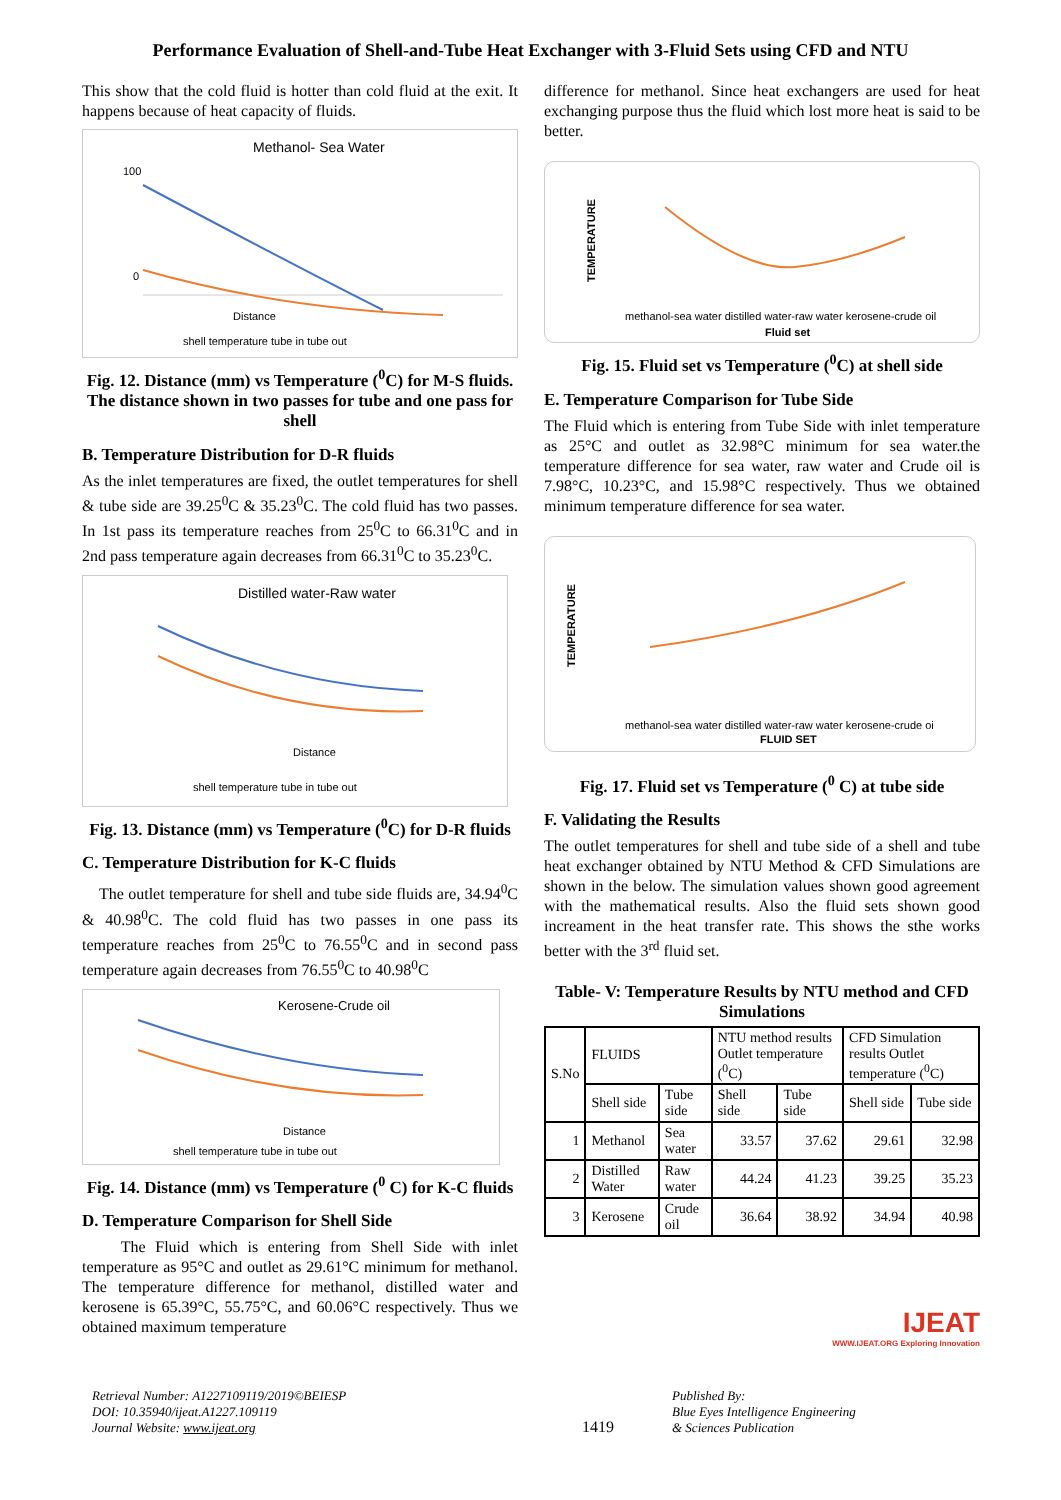Performance Evaluation of Shell-and-Tube Heat Exchanger with 3-Fluid Sets using CFD and NTU
This show that the cold fluid is hotter than cold fluid at the exit. It happens because of heat capacity of fluids.
Methanol- Sea Water
100
0
Distance
shell temperature tube in tube out
Fig. 12. Distance (mm) vs Temperature (<sup>0</sup>C) for M-S fluids. The distance shown in two passes for tube and one pass for shell
B. Temperature Distribution for D-R fluids
As the inlet temperatures are fixed, the outlet temperatures for shell & tube side are 39.25<sup>0</sup>C & 35.23<sup>0</sup>C. The cold fluid has two passes. In 1st pass its temperature reaches from 25<sup>0</sup>C to 66.31<sup>0</sup>C and in 2nd pass temperature again decreases from 66.31<sup>0</sup>C to 35.23<sup>0</sup>C.
Distilled water-Raw water
Distance
shell temperature tube in tube out
Fig. 13. Distance (mm) vs Temperature (<sup>0</sup>C) for D-R fluids
C. Temperature Distribution for K-C fluids
The outlet temperature for shell and tube side fluids are, 34.94<sup>0</sup>C & 40.98<sup>0</sup>C. The cold fluid has two passes in one pass its temperature reaches from 25<sup>0</sup>C to 76.55<sup>0</sup>C and in second pass temperature again decreases from 76.55<sup>0</sup>C to 40.98<sup>0</sup>C
Kerosene-Crude oil
Distance
shell temperature tube in tube out
Fig. 14. Distance (mm) vs Temperature (<sup>0</sup> C) for K-C fluids
D. Temperature Comparison for Shell Side
The Fluid which is entering from Shell Side with inlet temperature as 95°C and outlet as 29.61°C minimum for methanol. The temperature difference for methanol, distilled water and kerosene is 65.39°C, 55.75°C, and 60.06°C respectively. Thus we obtained maximum temperature
difference for methanol. Since heat exchangers are used for heat exchanging purpose thus the fluid which lost more heat is said to be better.
TEMPERATURE
methanol-sea water distilled water-raw water kerosene-crude oil
Fluid set
Fig. 15. Fluid set vs Temperature (<sup>0</sup>C) at shell side
E. Temperature Comparison for Tube Side
The Fluid which is entering from Tube Side with inlet temperature as 25°C and outlet as 32.98°C minimum for sea water.the temperature difference for sea water, raw water and Crude oil is 7.98°C, 10.23°C, and 15.98°C respectively. Thus we obtained minimum temperature difference for sea water.
TEMPERATURE
methanol-sea water distilled water-raw water kerosene-crude oi
FLUID SET
Fig. 17. Fluid set vs Temperature (<sup>0</sup> C) at tube side
F. Validating the Results
The outlet temperatures for shell and tube side of a shell and tube heat exchanger obtained by NTU Method & CFD Simulations are shown in the below. The simulation values shown good agreement with the mathematical results. Also the fluid sets shown good increament in the heat transfer rate. This shows the sthe works better with the 3<sup>rd</sup> fluid set.
Table- V: Temperature Results by NTU method and CFD Simulations
| S.No | FLUIDS | | NTU method results Outlet temperature (<sup>0</sup>C) | | CFD Simulation results Outlet temperature (<sup>0</sup>C) | |
| --- | --- | --- | --- | --- | --- | --- |
| | Shell side | Tube side | Shell side | Tube side | Shell side | Tube side |
| 1 | Methanol | Sea water | 33.57 | 37.62 | 29.61 | 32.98 |
| 2 | Distilled Water | Raw water | 44.24 | 41.23 | 39.25 | 35.23 |
| 3 | Kerosene | Crude oil | 36.64 | 38.92 | 34.94 | 40.98 |
IJEAT
WWW.IJEAT.ORG Exploring Innovation
Retrieval Number: A1227109119/2019©BEIESP
DOI: 10.35940/ijeat.A1227.109119
Journal Website: www.ijeat.org
1419
Published By:
Blue Eyes Intelligence Engineering
& Sciences Publication